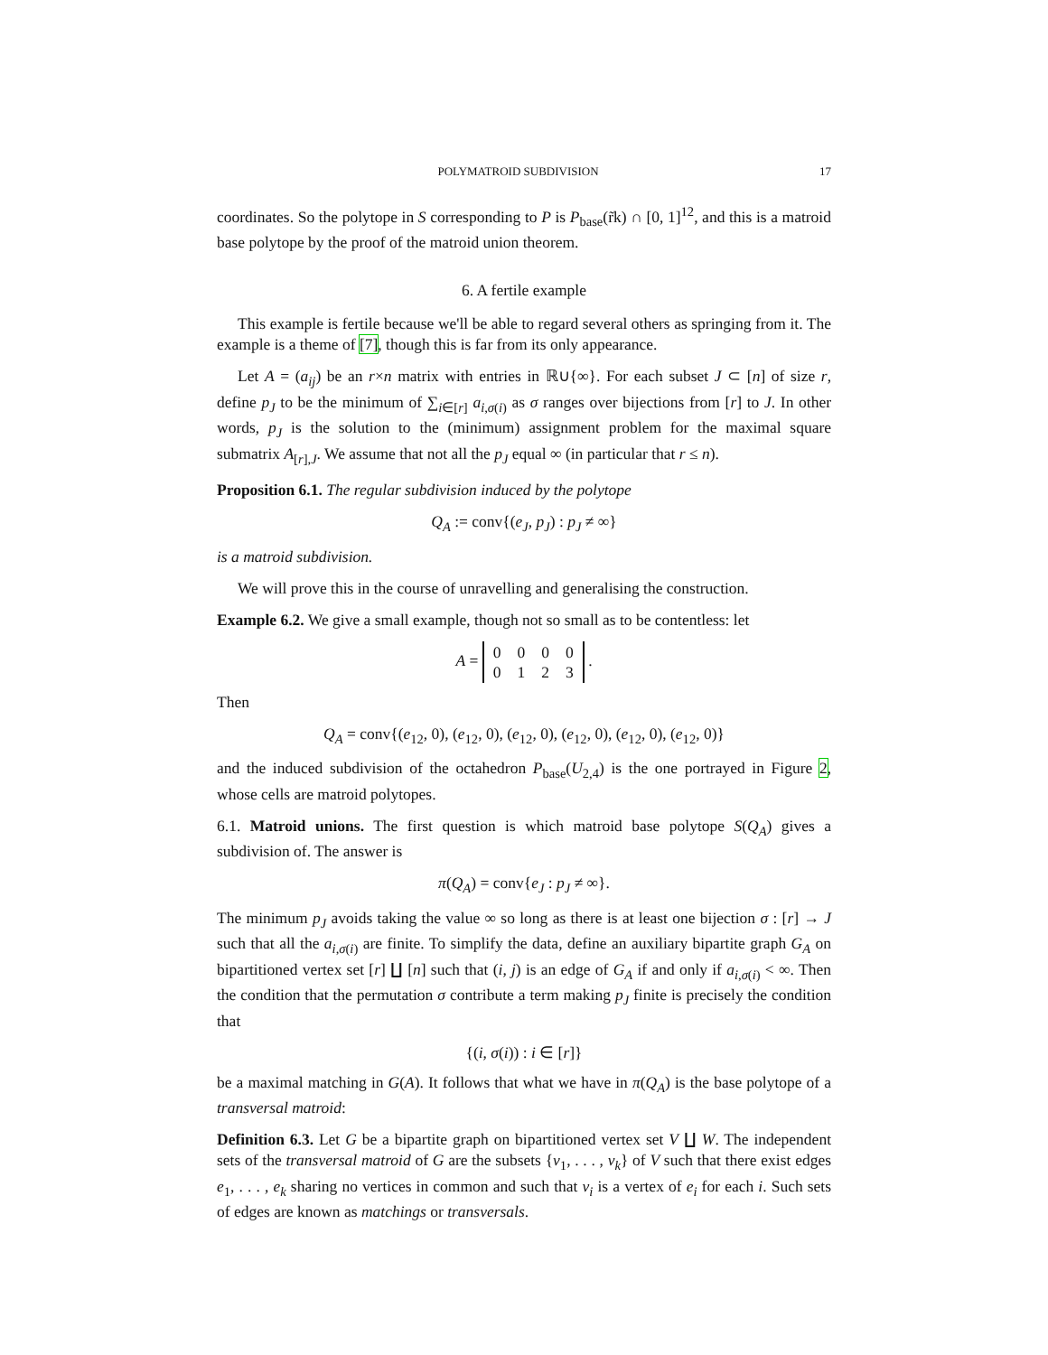POLYMATROID SUBDIVISION 17
coordinates. So the polytope in S corresponding to P is P<sub>base</sub>(r̃k) ∩ [0, 1]<sup>12</sup>, and this is a matroid base polytope by the proof of the matroid union theorem.
6. A fertile example
This example is fertile because we'll be able to regard several others as springing from it. The example is a theme of [7], though this is far from its only appearance.
Let A = (a<sub>ij</sub>) be an r×n matrix with entries in ℝ∪{∞}. For each subset J ⊂ [n] of size r, define p<sub>J</sub> to be the minimum of ∑<sub>i∈[r]</sub> a<sub>i,σ(i)</sub> as σ ranges over bijections from [r] to J. In other words, p<sub>J</sub> is the solution to the (minimum) assignment problem for the maximal square submatrix A<sub>[r],J</sub>. We assume that not all the p<sub>J</sub> equal ∞ (in particular that r ≤ n).
Proposition 6.1. The regular subdivision induced by the polytope
Q<sub>A</sub> := conv{(e<sub>J</sub>, p<sub>J</sub>) : p<sub>J</sub> ≠ ∞}
is a matroid subdivision.
We will prove this in the course of unravelling and generalising the construction.
Example 6.2. We give a small example, though not so small as to be contentless: let
A =
| 0 | 0 | 0 | 0 |
| 0 | 1 | 2 | 3 |
.
Then
Q<sub>A</sub> = conv{(e<sub>12</sub>, 0), (e<sub>12</sub>, 0), (e<sub>12</sub>, 0), (e<sub>12</sub>, 0), (e<sub>12</sub>, 0), (e<sub>12</sub>, 0)}
and the induced subdivision of the octahedron P<sub>base</sub>(U<sub>2,4</sub>) is the one portrayed in Figure 2, whose cells are matroid polytopes.
6.1. Matroid unions. The first question is which matroid base polytope S(Q<sub>A</sub>) gives a subdivision of. The answer is
π(Q<sub>A</sub>) = conv{e<sub>J</sub> : p<sub>J</sub> ≠ ∞}.
The minimum p<sub>J</sub> avoids taking the value ∞ so long as there is at least one bijection σ : [r] → J such that all the a<sub>i,σ(i)</sub> are finite. To simplify the data, define an auxiliary bipartite graph G<sub>A</sub> on bipartitioned vertex set [r] ∐ [n] such that (i, j) is an edge of G<sub>A</sub> if and only if a<sub>i,σ(i)</sub> < ∞. Then the condition that the permutation σ contribute a term making p<sub>J</sub> finite is precisely the condition that
{(i, σ(i)) : i ∈ [r]}
be a maximal matching in G(A). It follows that what we have in π(Q<sub>A</sub>) is the base polytope of a transversal matroid:
Definition 6.3. Let G be a bipartite graph on bipartitioned vertex set V ∐ W. The independent sets of the transversal matroid of G are the subsets {v<sub>1</sub>, . . . , v<sub>k</sub>} of V such that there exist edges e<sub>1</sub>, . . . , e<sub>k</sub> sharing no vertices in common and such that v<sub>i</sub> is a vertex of e<sub>i</sub> for each i. Such sets of edges are known as matchings or transversals.